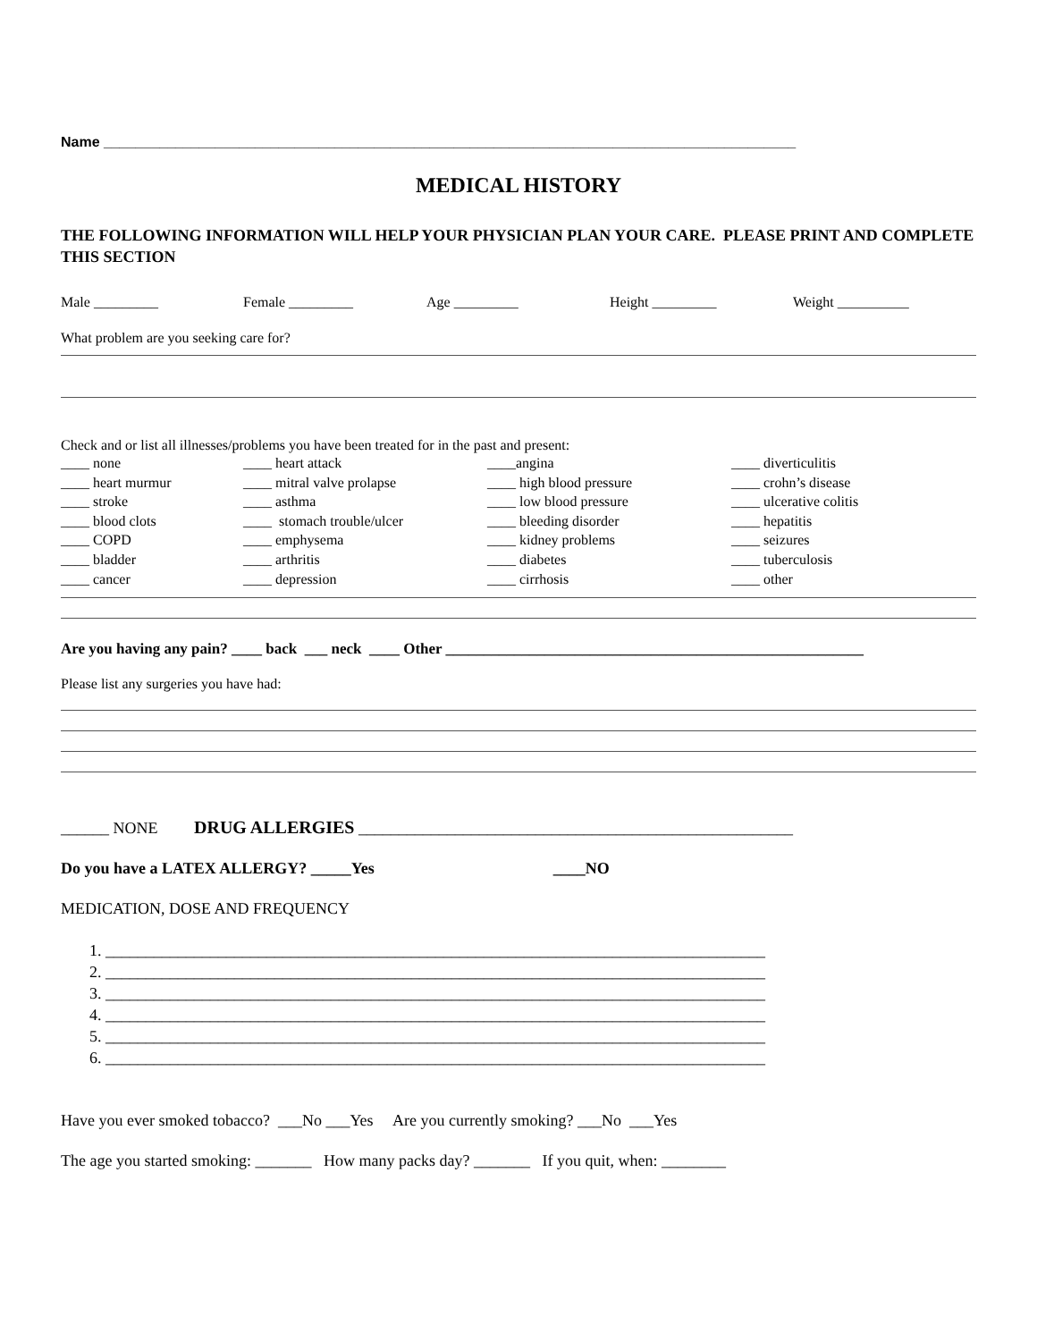Name _______________________________________________________________________________________
MEDICAL HISTORY
THE FOLLOWING INFORMATION WILL HELP YOUR PHYSICIAN PLAN YOUR CARE. PLEASE PRINT AND COMPLETE THIS SECTION
Male _________ Female _________ Age _________ Height _________ Weight __________
What problem are you seeking care for?
Check and or list all illnesses/problems you have been treated for in the past and present:
____ none ____ heart murmur ____ stroke ____ blood clots ____ COPD ____ bladder ____ cancer
____ heart attack ____ mitral valve prolapse ____ asthma ____ stomach trouble/ulcer ____ emphysema ____ arthritis ____ depression
____angina ____ high blood pressure ____ low blood pressure ____ bleeding disorder ____ kidney problems ____ diabetes ____ cirrhosis
____ diverticulitis ____ crohn’s disease ____ ulcerative colitis ____ hepatitis ____ seizures ____ tuberculosis ____ other
Are you having any pain? ____ back ___ neck ____ Other _______________________________________________________
Please list any surgeries you have had:
______ NONE DRUG ALLERGIES ______________________________________________________
Do you have a LATEX ALLERGY? _____Yes ____NO
MEDICATION, DOSE AND FREQUENCY
1. __________________________________________________________________________________
2. __________________________________________________________________________________
3. __________________________________________________________________________________
4. __________________________________________________________________________________
5. __________________________________________________________________________________
6. __________________________________________________________________________________
Have you ever smoked tobacco? ___No ___Yes Are you currently smoking? ___No ___Yes
The age you started smoking: _______ How many packs day? _______ If you quit, when: ________